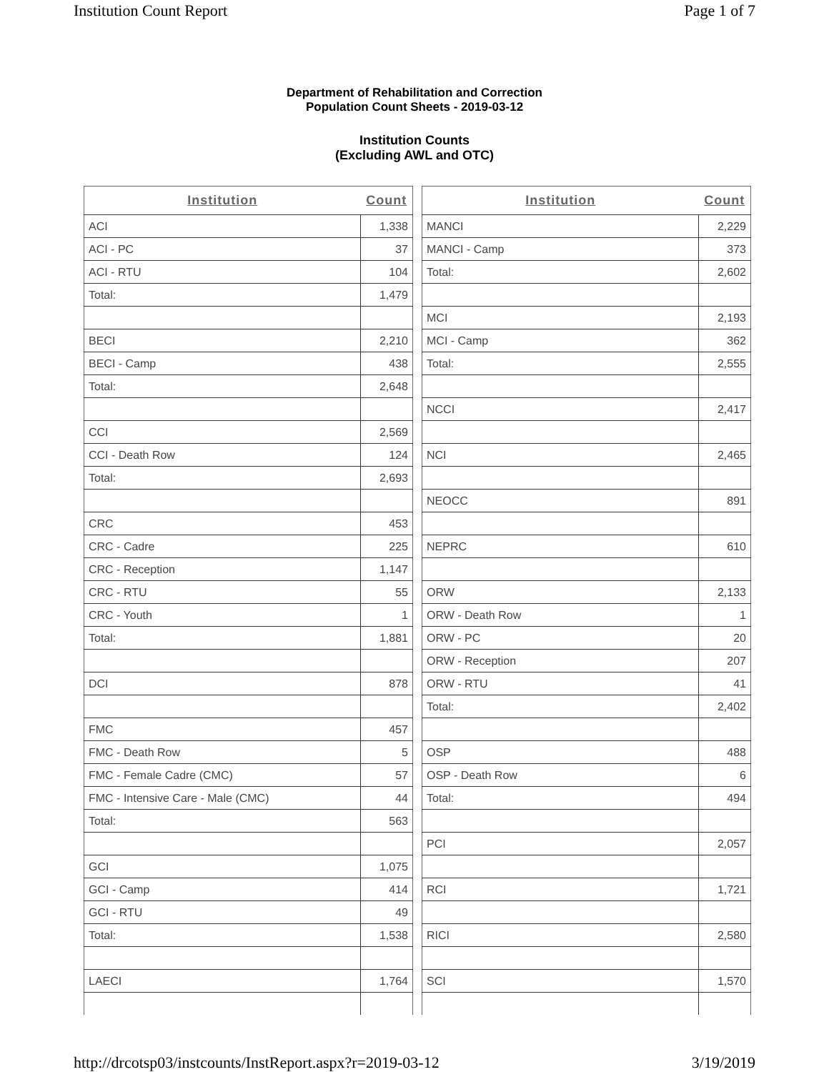Institution Count Report Page 1 of 7
Department of Rehabilitation and Correction
Population Count Sheets - 2019-03-12
Institution Counts
(Excluding AWL and OTC)
| Institution | Count |
| --- | --- |
| ACI | 1,338 |
| ACI - PC | 37 |
| ACI - RTU | 104 |
| Total: | 1,479 |
| BECI | 2,210 |
| BECI - Camp | 438 |
| Total: | 2,648 |
| CCI | 2,569 |
| CCI - Death Row | 124 |
| Total: | 2,693 |
| CRC | 453 |
| CRC - Cadre | 225 |
| CRC - Reception | 1,147 |
| CRC - RTU | 55 |
| CRC - Youth | 1 |
| Total: | 1,881 |
| DCI | 878 |
| FMC | 457 |
| FMC - Death Row | 5 |
| FMC - Female Cadre (CMC) | 57 |
| FMC - Intensive Care - Male (CMC) | 44 |
| Total: | 563 |
| GCI | 1,075 |
| GCI - Camp | 414 |
| GCI - RTU | 49 |
| Total: | 1,538 |
| LAECI | 1,764 |
| Institution | Count |
| --- | --- |
| MANCI | 2,229 |
| MANCI - Camp | 373 |
| Total: | 2,602 |
| MCI | 2,193 |
| MCI - Camp | 362 |
| Total: | 2,555 |
| NCCI | 2,417 |
| NCI | 2,465 |
| NEOCC | 891 |
| NEPRC | 610 |
| ORW | 2,133 |
| ORW - Death Row | 1 |
| ORW - PC | 20 |
| ORW - Reception | 207 |
| ORW - RTU | 41 |
| Total: | 2,402 |
| OSP | 488 |
| OSP - Death Row | 6 |
| Total: | 494 |
| PCI | 2,057 |
| RCI | 1,721 |
| RICI | 2,580 |
| SCI | 1,570 |
http://drcotsp03/instcounts/InstReport.aspx?r=2019-03-12 3/19/2019